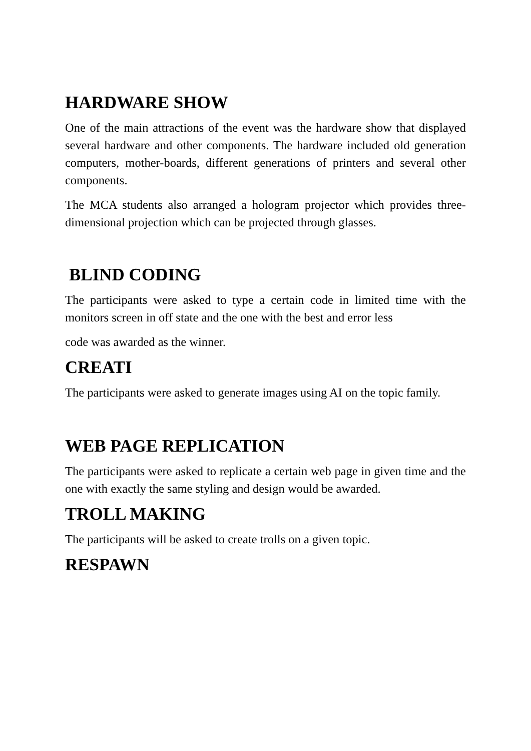HARDWARE SHOW
One of the main attractions of the event was the hardware show that displayed several hardware and other components. The hardware included old generation computers, mother-boards, different generations of printers and several other components.
The MCA students also arranged a hologram projector which provides three-dimensional projection which can be projected through glasses.
BLIND CODING
The participants were asked to type a certain code in limited time with the monitors screen in off state and the one with the best and error less
code was awarded as the winner.
CREATI
The participants were asked to generate images using AI on the topic family.
WEB PAGE REPLICATION
The participants were asked to replicate a certain web page in given time and the one with exactly the same styling and design would be awarded.
TROLL MAKING
The participants will be asked to create trolls on a given topic.
RESPAWN